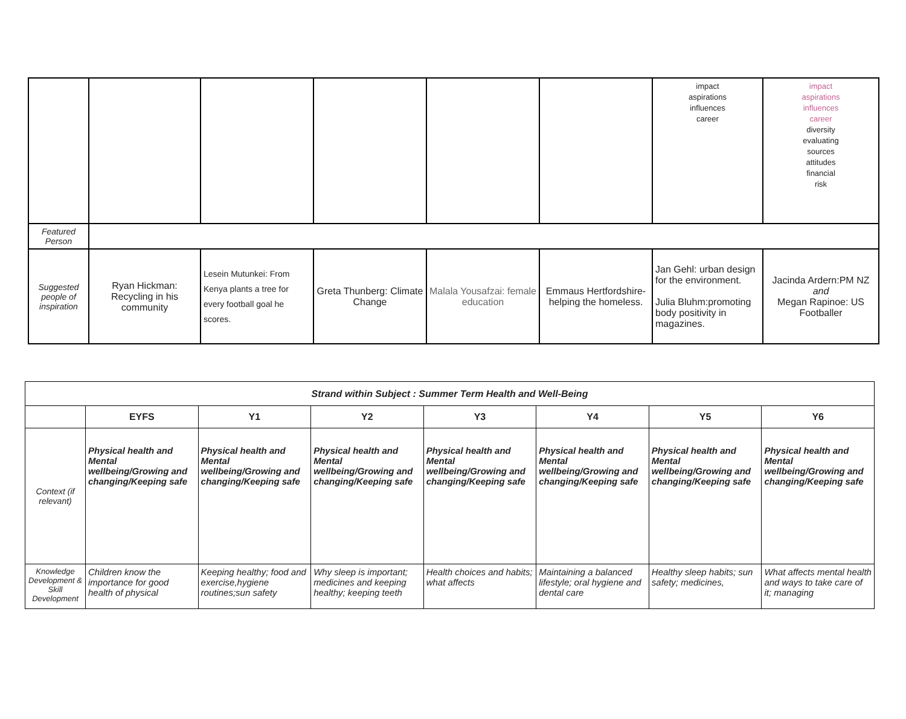| | | | | | | impact aspirations influences career | impact aspirations influences career diversity evaluating sources attitudes financial risk |
| Featured Person | | | | | | | |
| Suggested people of inspiration | Ryan Hickman: Recycling in his community | Lesein Mutunkei: From Kenya plants a tree for every football goal he scores. | Greta Thunberg: Climate Change | Malala Yousafzai: female education | Emmaus Hertfordshire-helping the homeless. | Jan Gehl: urban design for the environment. Julia Bluhm:promoting body positivity in magazines. | Jacinda Ardern:PM NZ and Megan Rapinoe: US Footballer |
| Strand within Subject : Summer Term Health and Well-Being | | | | | | | |
| --- | --- | --- | --- | --- | --- | --- | --- |
| | EYFS | Y1 | Y2 | Y3 | Y4 | Y5 | Y6 |
| Context (if relevant) | Physical health and Mental wellbeing/Growing and changing/Keeping safe | Physical health and Mental wellbeing/Growing and changing/Keeping safe | Physical health and Mental wellbeing/Growing and changing/Keeping safe | Physical health and Mental wellbeing/Growing and changing/Keeping safe | Physical health and Mental wellbeing/Growing and changing/Keeping safe | Physical health and Mental wellbeing/Growing and changing/Keeping safe | Physical health and Mental wellbeing/Growing and changing/Keeping safe |
| Knowledge Development & Skill Development | Children know the importance for good health of physical | Keeping healthy; food and exercise,hygiene routines;sun safety | Why sleep is important; medicines and keeping healthy; keeping teeth | Health choices and habits; what affects | Maintaining a balanced lifestyle; oral hygiene and dental care | Healthy sleep habits; sun safety; medicines, | What affects mental health and ways to take care of it; managing |